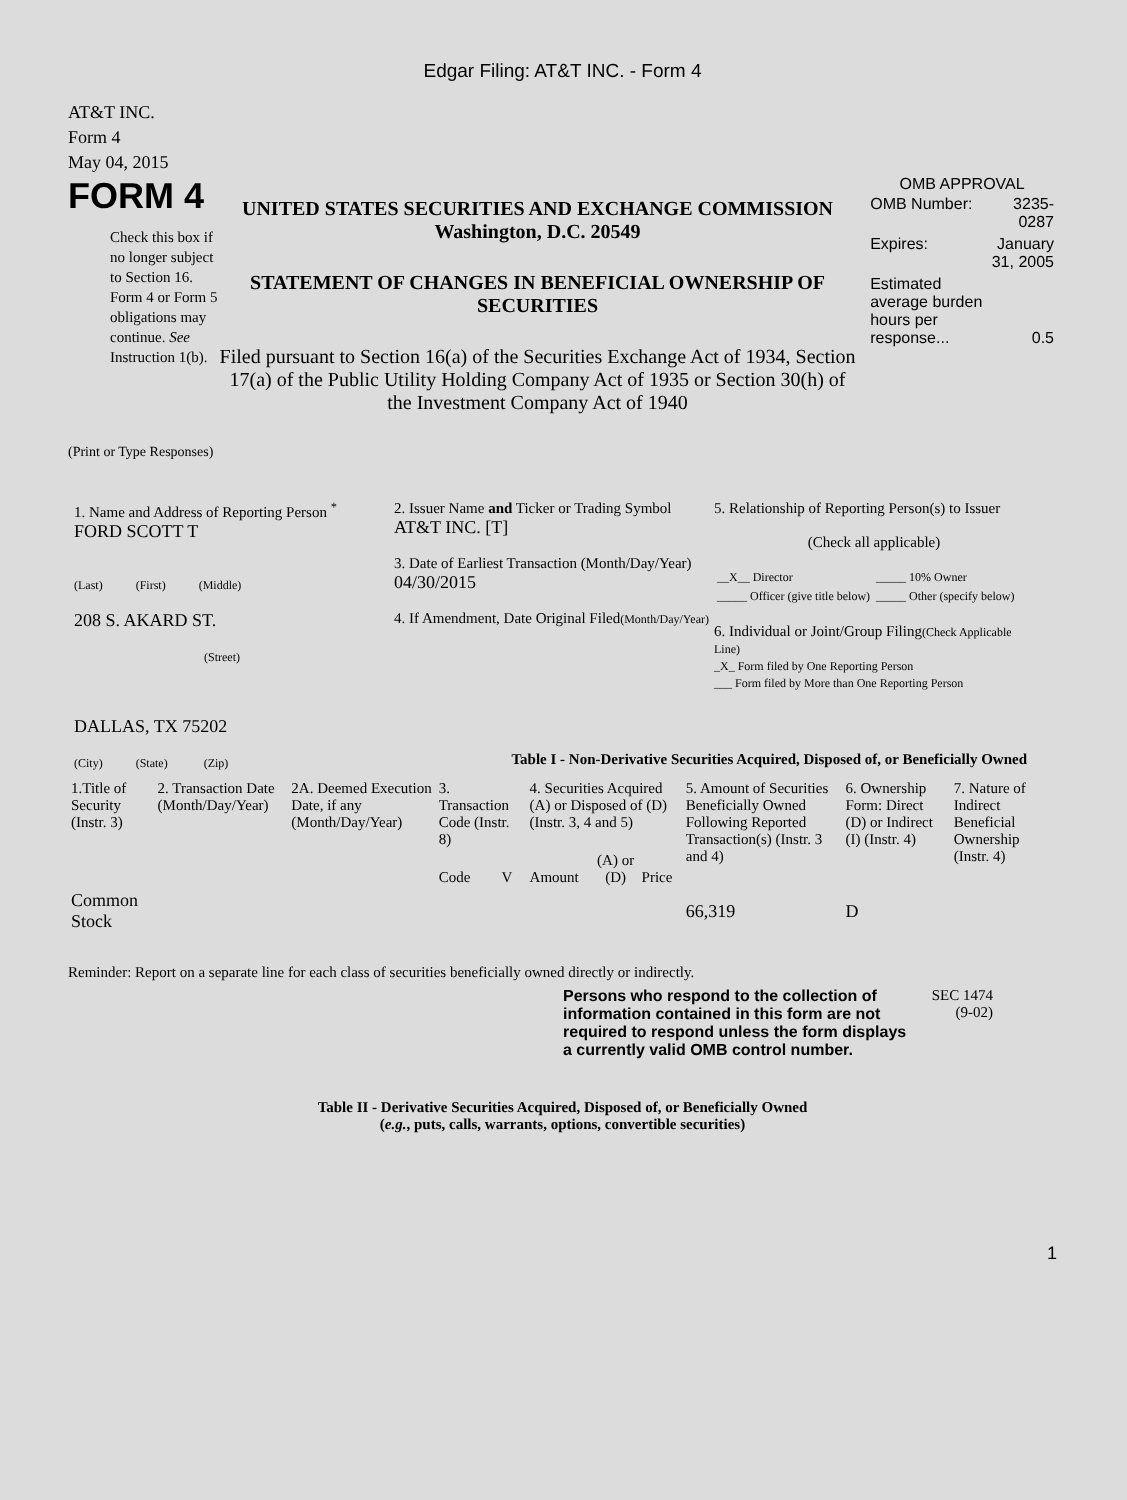Edgar Filing: AT&T INC. - Form 4
AT&T INC.
Form 4
May 04, 2015
FORM 4
Check this box if no longer subject to Section 16. Form 4 or Form 5 obligations may continue. See Instruction 1(b).
UNITED STATES SECURITIES AND EXCHANGE COMMISSION
Washington, D.C. 20549
STATEMENT OF CHANGES IN BENEFICIAL OWNERSHIP OF SECURITIES
Filed pursuant to Section 16(a) of the Securities Exchange Act of 1934, Section 17(a) of the Public Utility Holding Company Act of 1935 or Section 30(h) of the Investment Company Act of 1940
OMB APPROVAL
| OMB Number: | 3235-0287 |
| Expires: | January 31, 2005 |
| Estimated average burden hours per response... | 0.5 |
(Print or Type Responses)
1. Name and Address of Reporting Person <sup>*</sup>
FORD SCOTT T
(Last) (First) (Middle)
208 S. AKARD ST.
(Street)
DALLAS, TX 75202
(City) (State) (Zip)
2. Issuer Name and Ticker or Trading Symbol
AT&T INC. [T]
3. Date of Earliest Transaction (Month/Day/Year)
04/30/2015
4. If Amendment, Date Original Filed(Month/Day/Year)
5. Relationship of Reporting Person(s) to Issuer
(Check all applicable)
| __X__ Director | _____ 10% Owner |
| _____ Officer (give title below) | _____ Other (specify below) |
6. Individual or Joint/Group Filing(Check Applicable Line)
_X_ Form filed by One Reporting Person
___ Form filed by More than One Reporting Person
Table I - Non-Derivative Securities Acquired, Disposed of, or Beneficially Owned
| 1.Title of Security (Instr. 3) | 2. Transaction Date (Month/Day/Year) | 2A. Deemed Execution Date, if any (Month/Day/Year) | 3. Transaction Code (Instr. 8) | | 4. Securities Acquired (A) or Disposed of (D) (Instr. 3, 4 and 5) | | | 5. Amount of Securities Beneficially Owned Following Reported Transaction(s) (Instr. 3 and 4) | 6. Ownership Form: Direct (D) or Indirect (I) (Instr. 4) | 7. Nature of Indirect Beneficial Ownership (Instr. 4) |
| --- | --- | --- | --- | --- | --- | --- | --- | --- | --- | --- |
| | | | Code | V | Amount | (A) or (D) | Price | | | |
| Common Stock | | | | | | | | 66,319 | D | |
Reminder: Report on a separate line for each class of securities beneficially owned directly or indirectly.
Persons who respond to the collection of information contained in this form are not required to respond unless the form displays a currently valid OMB control number.
SEC 1474
(9-02)
Table II - Derivative Securities Acquired, Disposed of, or Beneficially Owned
(e.g., puts, calls, warrants, options, convertible securities)
1